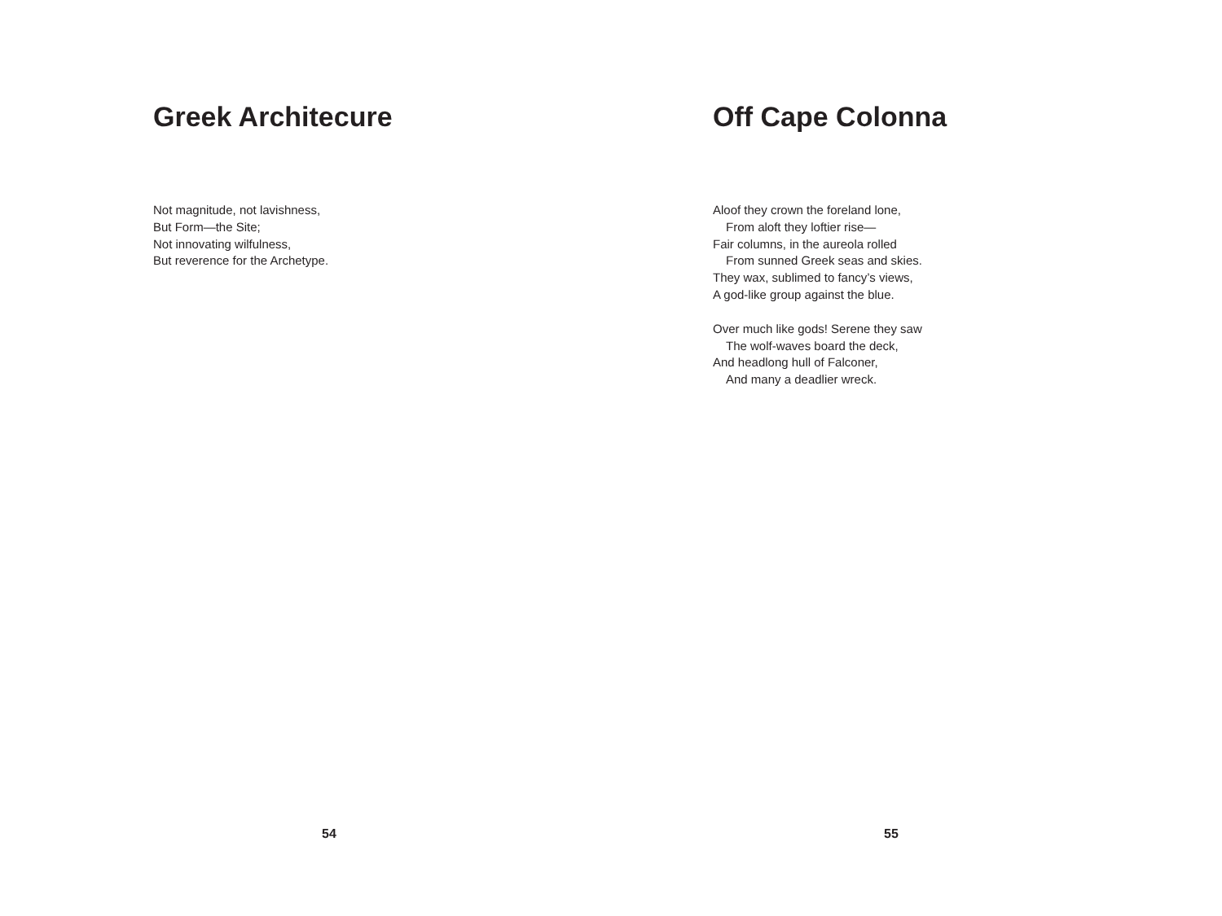Greek Architecure
Not magnitude, not lavishness,
But Form—the Site;
Not innovating wilfulness,
But reverence for the Archetype.
54
Off Cape Colonna
Aloof they crown the foreland lone,
From aloft they loftier rise—
Fair columns, in the aureola rolled
From sunned Greek seas and skies.
They wax, sublimed to fancy’s views,
A god-like group against the blue.
Over much like gods! Serene they saw
The wolf-waves board the deck,
And headlong hull of Falconer,
And many a deadlier wreck.
55